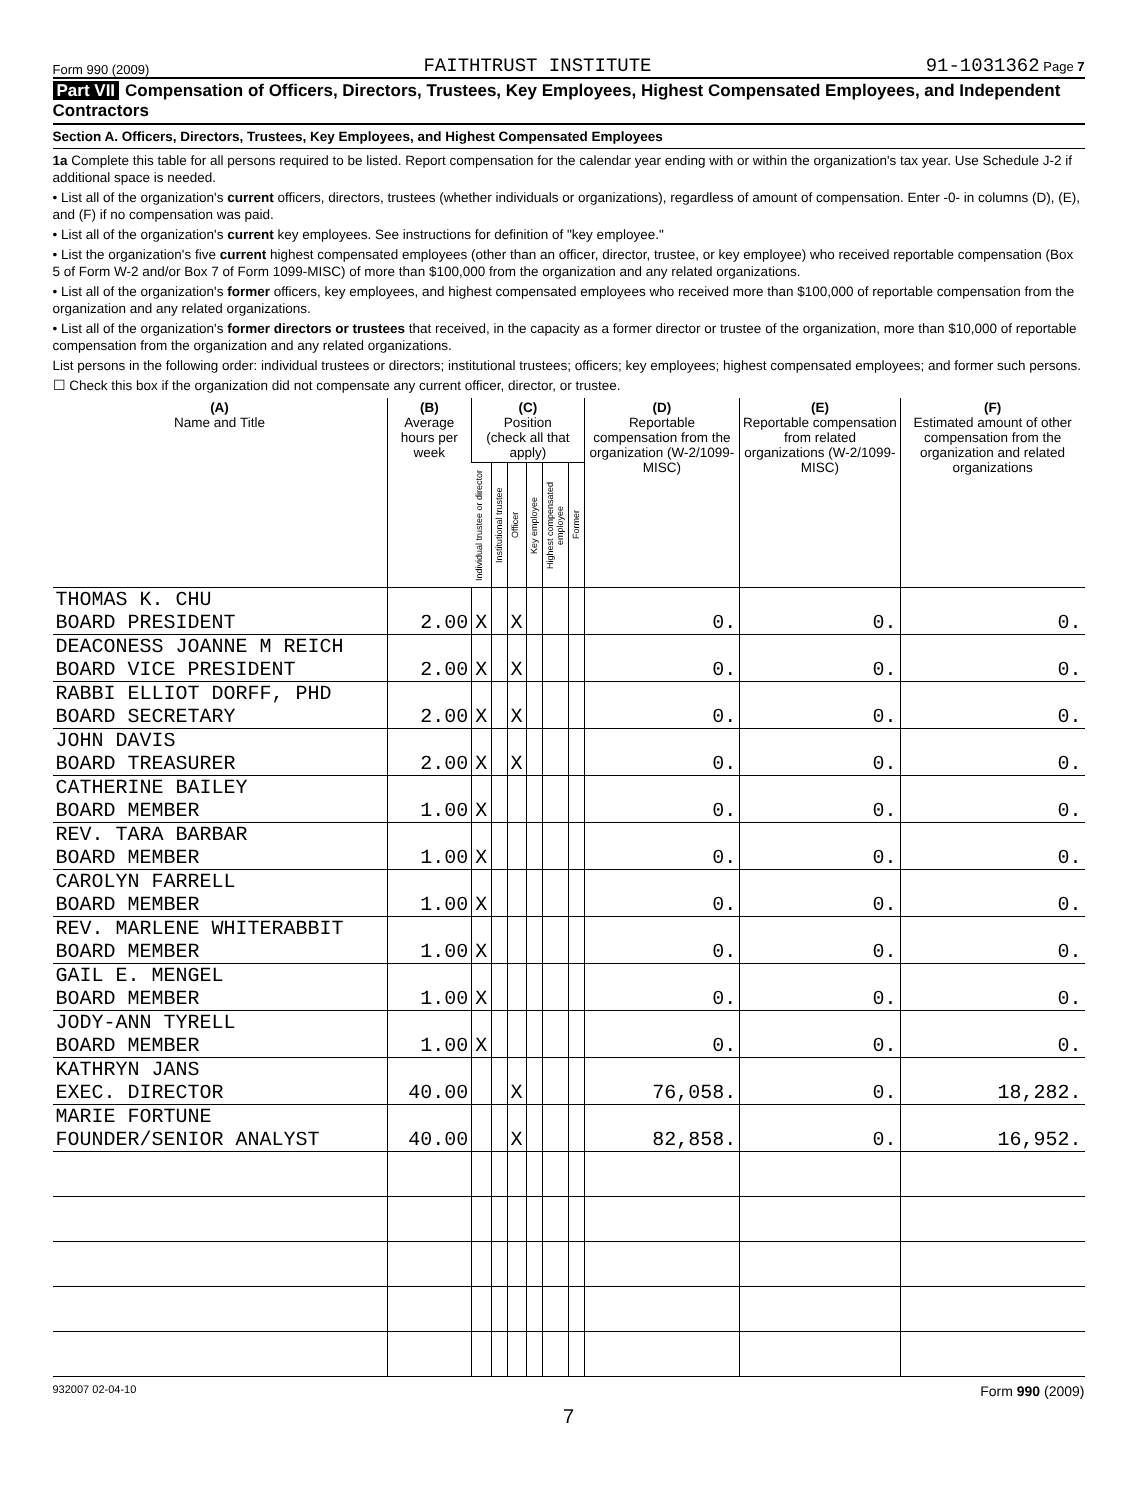Form 990 (2009) FAITHTRUST INSTITUTE 91-1031362 Page 7
Part VII Compensation of Officers, Directors, Trustees, Key Employees, Highest Compensated Employees, and Independent Contractors
Section A. Officers, Directors, Trustees, Key Employees, and Highest Compensated Employees
1a Complete this table for all persons required to be listed. Report compensation for the calendar year ending with or within the organization's tax year. Use Schedule J-2 if additional space is needed.
• List all of the organization's current officers, directors, trustees (whether individuals or organizations), regardless of amount of compensation. Enter -0- in columns (D), (E), and (F) if no compensation was paid.
• List all of the organization's current key employees. See instructions for definition of "key employee."
• List the organization's five current highest compensated employees (other than an officer, director, trustee, or key employee) who received reportable compensation (Box 5 of Form W-2 and/or Box 7 of Form 1099-MISC) of more than $100,000 from the organization and any related organizations.
• List all of the organization's former officers, key employees, and highest compensated employees who received more than $100,000 of reportable compensation from the organization and any related organizations.
• List all of the organization's former directors or trustees that received, in the capacity as a former director or trustee of the organization, more than $10,000 of reportable compensation from the organization and any related organizations.
List persons in the following order: individual trustees or directors; institutional trustees; officers; key employees; highest compensated employees; and former such persons.
☐ Check this box if the organization did not compensate any current officer, director, or trustee.
| (A) Name and Title | (B) Average hours per week | (C) Position (check all that apply) | | | | | | (D) Reportable compensation from the organization (W-2/1099-MISC) | (E) Reportable compensation from related organizations (W-2/1099-MISC) | (F) Estimated amount of other compensation from the organization and related organizations |
| --- | --- | --- | --- | --- | --- | --- | --- | --- | --- | --- |
| | | Individual trustee or director | Institutional trustee | Officer | Key employee | Highest compensated employee | Former | | | |
| THOMAS K. CHU BOARD PRESIDENT | 2.00 | X | | X | | | | 0. | 0. | 0. |
| DEACONESS JOANNE M REICH BOARD VICE PRESIDENT | 2.00 | X | | X | | | | 0. | 0. | 0. |
| RABBI ELLIOT DORFF, PHD BOARD SECRETARY | 2.00 | X | | X | | | | 0. | 0. | 0. |
| JOHN DAVIS BOARD TREASURER | 2.00 | X | | X | | | | 0. | 0. | 0. |
| CATHERINE BAILEY BOARD MEMBER | 1.00 | X | | | | | | 0. | 0. | 0. |
| REV. TARA BARBAR BOARD MEMBER | 1.00 | X | | | | | | 0. | 0. | 0. |
| CAROLYN FARRELL BOARD MEMBER | 1.00 | X | | | | | | 0. | 0. | 0. |
| REV. MARLENE WHITERABBIT BOARD MEMBER | 1.00 | X | | | | | | 0. | 0. | 0. |
| GAIL E. MENGEL BOARD MEMBER | 1.00 | X | | | | | | 0. | 0. | 0. |
| JODY-ANN TYRELL BOARD MEMBER | 1.00 | X | | | | | | 0. | 0. | 0. |
| KATHRYN JANS EXEC. DIRECTOR | 40.00 | | | X | | | | 76,058. | 0. | 18,282. |
| MARIE FORTUNE FOUNDER/SENIOR ANALYST | 40.00 | | | X | | | | 82,858. | 0. | 16,952. |
932007 02-04-10 Form 990 (2009)
7